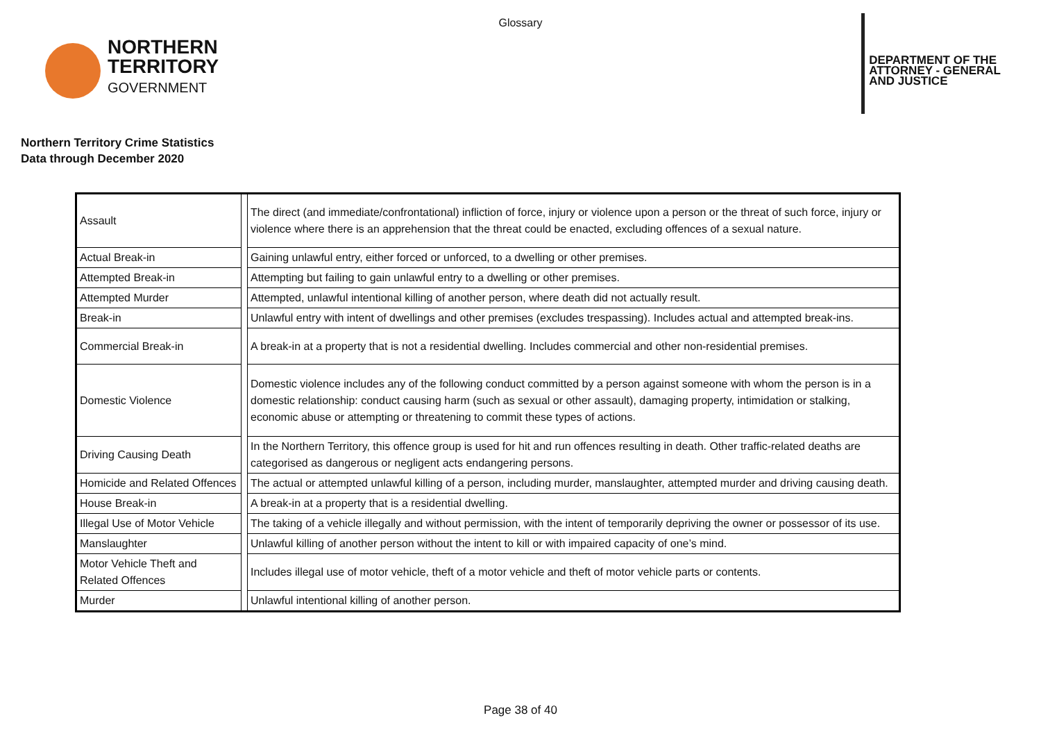Glossary
NORTHERN
TERRITORY
GOVERNMENT
DEPARTMENT OF THE
ATTORNEY - GENERAL
AND JUSTICE
Northern Territory Crime Statistics
Data through December 2020
| Assault | | The direct (and immediate/confrontational) infliction of force, injury or violence upon a person or the threat of such force, injury or violence where there is an apprehension that the threat could be enacted, excluding offences of a sexual nature. |
| Actual Break-in | | Gaining unlawful entry, either forced or unforced, to a dwelling or other premises. |
| Attempted Break-in | | Attempting but failing to gain unlawful entry to a dwelling or other premises. |
| Attempted Murder | | Attempted, unlawful intentional killing of another person, where death did not actually result. |
| Break-in | | Unlawful entry with intent of dwellings and other premises (excludes trespassing). Includes actual and attempted break-ins. |
| Commercial Break-in | | A break-in at a property that is not a residential dwelling. Includes commercial and other non-residential premises. |
| Domestic Violence | | Domestic violence includes any of the following conduct committed by a person against someone with whom the person is in a domestic relationship: conduct causing harm (such as sexual or other assault), damaging property, intimidation or stalking, economic abuse or attempting or threatening to commit these types of actions. |
| Driving Causing Death | | In the Northern Territory, this offence group is used for hit and run offences resulting in death. Other traffic-related deaths are categorised as dangerous or negligent acts endangering persons. |
| Homicide and Related Offences | | The actual or attempted unlawful killing of a person, including murder, manslaughter, attempted murder and driving causing death. |
| House Break-in | | A break-in at a property that is a residential dwelling. |
| Illegal Use of Motor Vehicle | | The taking of a vehicle illegally and without permission, with the intent of temporarily depriving the owner or possessor of its use. |
| Manslaughter | | Unlawful killing of another person without the intent to kill or with impaired capacity of one’s mind. |
| Motor Vehicle Theft and Related Offences | | Includes illegal use of motor vehicle, theft of a motor vehicle and theft of motor vehicle parts or contents. |
| Murder | | Unlawful intentional killing of another person. |
Page 38 of 40